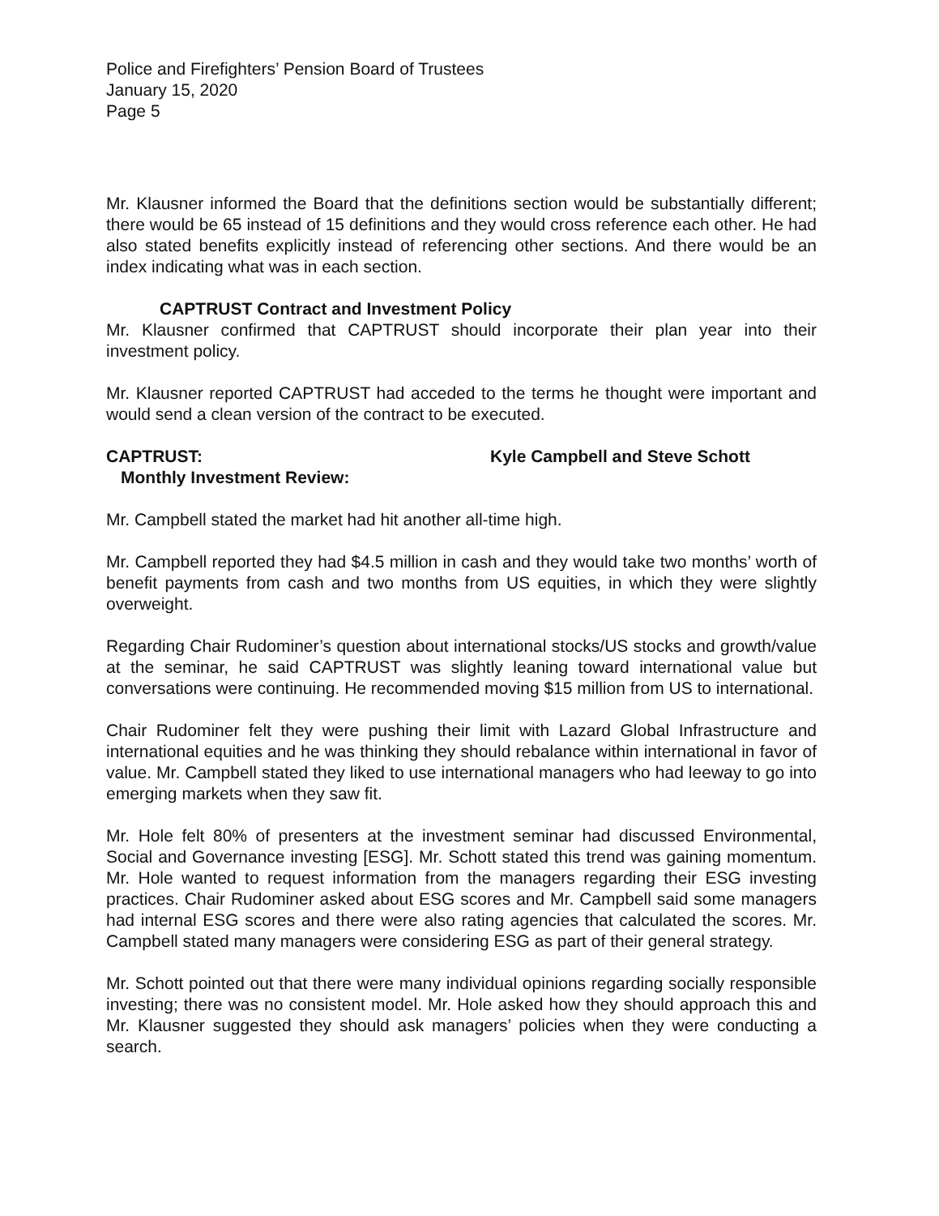Police and Firefighters’ Pension Board of Trustees
January 15, 2020
Page 5
Mr. Klausner informed the Board that the definitions section would be substantially different; there would be 65 instead of 15 definitions and they would cross reference each other. He had also stated benefits explicitly instead of referencing other sections. And there would be an index indicating what was in each section.
CAPTRUST Contract and Investment Policy
Mr. Klausner confirmed that CAPTRUST should incorporate their plan year into their investment policy.
Mr. Klausner reported CAPTRUST had acceded to the terms he thought were important and would send a clean version of the contract to be executed.
CAPTRUST: Kyle Campbell and Steve Schott
Monthly Investment Review:
Mr. Campbell stated the market had hit another all-time high.
Mr. Campbell reported they had $4.5 million in cash and they would take two months’ worth of benefit payments from cash and two months from US equities, in which they were slightly overweight.
Regarding Chair Rudominer’s question about international stocks/US stocks and growth/value at the seminar, he said CAPTRUST was slightly leaning toward international value but conversations were continuing. He recommended moving $15 million from US to international.
Chair Rudominer felt they were pushing their limit with Lazard Global Infrastructure and international equities and he was thinking they should rebalance within international in favor of value. Mr. Campbell stated they liked to use international managers who had leeway to go into emerging markets when they saw fit.
Mr. Hole felt 80% of presenters at the investment seminar had discussed Environmental, Social and Governance investing [ESG]. Mr. Schott stated this trend was gaining momentum. Mr. Hole wanted to request information from the managers regarding their ESG investing practices. Chair Rudominer asked about ESG scores and Mr. Campbell said some managers had internal ESG scores and there were also rating agencies that calculated the scores. Mr. Campbell stated many managers were considering ESG as part of their general strategy.
Mr. Schott pointed out that there were many individual opinions regarding socially responsible investing; there was no consistent model. Mr. Hole asked how they should approach this and Mr. Klausner suggested they should ask managers’ policies when they were conducting a search.